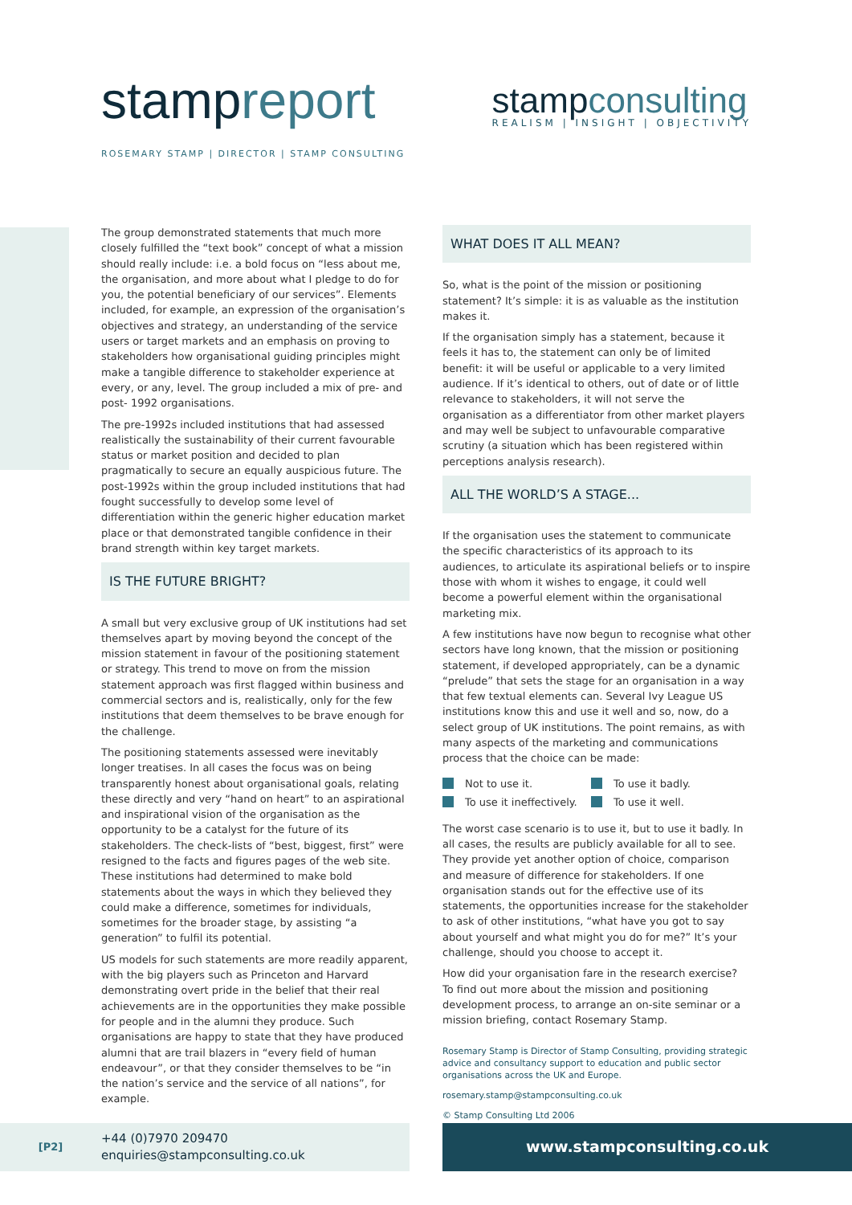stampreport
ROSEMARY STAMP | DIRECTOR | STAMP CONSULTING
stampconsulting
REALISM | INSIGHT | OBJECTIVITY
The group demonstrated statements that much more closely fulfilled the “text book” concept of what a mission should really include: i.e. a bold focus on “less about me, the organisation, and more about what I pledge to do for you, the potential beneficiary of our services”. Elements included, for example, an expression of the organisation’s objectives and strategy, an understanding of the service users or target markets and an emphasis on proving to stakeholders how organisational guiding principles might make a tangible difference to stakeholder experience at every, or any, level. The group included a mix of pre- and post- 1992 organisations.
The pre-1992s included institutions that had assessed realistically the sustainability of their current favourable status or market position and decided to plan pragmatically to secure an equally auspicious future. The post-1992s within the group included institutions that had fought successfully to develop some level of differentiation within the generic higher education market place or that demonstrated tangible confidence in their brand strength within key target markets.
IS THE FUTURE BRIGHT?
A small but very exclusive group of UK institutions had set themselves apart by moving beyond the concept of the mission statement in favour of the positioning statement or strategy. This trend to move on from the mission statement approach was first flagged within business and commercial sectors and is, realistically, only for the few institutions that deem themselves to be brave enough for the challenge.
The positioning statements assessed were inevitably longer treatises. In all cases the focus was on being transparently honest about organisational goals, relating these directly and very “hand on heart” to an aspirational and inspirational vision of the organisation as the opportunity to be a catalyst for the future of its stakeholders. The check-lists of “best, biggest, first” were resigned to the facts and figures pages of the web site. These institutions had determined to make bold statements about the ways in which they believed they could make a difference, sometimes for individuals, sometimes for the broader stage, by assisting “a generation” to fulfil its potential.
US models for such statements are more readily apparent, with the big players such as Princeton and Harvard demonstrating overt pride in the belief that their real achievements are in the opportunities they make possible for people and in the alumni they produce. Such organisations are happy to state that they have produced alumni that are trail blazers in “every field of human endeavour”, or that they consider themselves to be “in the nation’s service and the service of all nations”, for example.
WHAT DOES IT ALL MEAN?
So, what is the point of the mission or positioning statement? It’s simple: it is as valuable as the institution makes it.
If the organisation simply has a statement, because it feels it has to, the statement can only be of limited benefit: it will be useful or applicable to a very limited audience. If it’s identical to others, out of date or of little relevance to stakeholders, it will not serve the organisation as a differentiator from other market players and may well be subject to unfavourable comparative scrutiny (a situation which has been registered within perceptions analysis research).
ALL THE WORLD’S A STAGE...
If the organisation uses the statement to communicate the specific characteristics of its approach to its audiences, to articulate its aspirational beliefs or to inspire those with whom it wishes to engage, it could well become a powerful element within the organisational marketing mix.
A few institutions have now begun to recognise what other sectors have long known, that the mission or positioning statement, if developed appropriately, can be a dynamic “prelude” that sets the stage for an organisation in a way that few textual elements can. Several Ivy League US institutions know this and use it well and so, now, do a select group of UK institutions. The point remains, as with many aspects of the marketing and communications process that the choice can be made:
Not to use it.
To use it badly.
To use it ineffectively.
To use it well.
The worst case scenario is to use it, but to use it badly. In all cases, the results are publicly available for all to see. They provide yet another option of choice, comparison and measure of difference for stakeholders. If one organisation stands out for the effective use of its statements, the opportunities increase for the stakeholder to ask of other institutions, “what have you got to say about yourself and what might you do for me?” It’s your challenge, should you choose to accept it.
How did your organisation fare in the research exercise? To find out more about the mission and positioning development process, to arrange an on-site seminar or a mission briefing, contact Rosemary Stamp.
Rosemary Stamp is Director of Stamp Consulting, providing strategic advice and consultancy support to education and public sector organisations across the UK and Europe.
rosemary.stamp@stampconsulting.co.uk
© Stamp Consulting Ltd 2006
[P2] +44 (0)7970 209470
enquiries@stampconsulting.co.uk
www.stampconsulting.co.uk